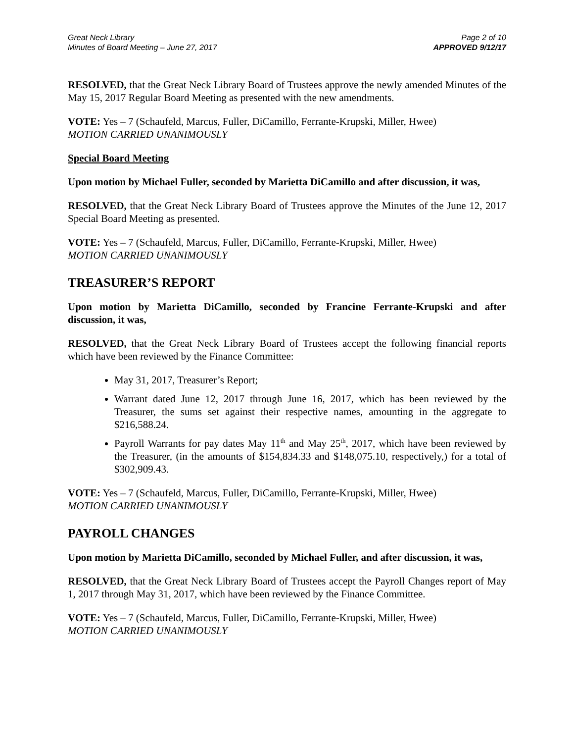Great Neck Library
Minutes of Board Meeting – June 27, 2017
Page 2 of 10
APPROVED 9/12/17
RESOLVED, that the Great Neck Library Board of Trustees approve the newly amended Minutes of the May 15, 2017 Regular Board Meeting as presented with the new amendments.
VOTE: Yes – 7 (Schaufeld, Marcus, Fuller, DiCamillo, Ferrante-Krupski, Miller, Hwee)
MOTION CARRIED UNANIMOUSLY
Special Board Meeting
Upon motion by Michael Fuller, seconded by Marietta DiCamillo and after discussion, it was,
RESOLVED, that the Great Neck Library Board of Trustees approve the Minutes of the June 12, 2017 Special Board Meeting as presented.
VOTE: Yes – 7 (Schaufeld, Marcus, Fuller, DiCamillo, Ferrante-Krupski, Miller, Hwee)
MOTION CARRIED UNANIMOUSLY
TREASURER’S REPORT
Upon motion by Marietta DiCamillo, seconded by Francine Ferrante-Krupski and after discussion, it was,
RESOLVED, that the Great Neck Library Board of Trustees accept the following financial reports which have been reviewed by the Finance Committee:
May 31, 2017, Treasurer’s Report;
Warrant dated June 12, 2017 through June 16, 2017, which has been reviewed by the Treasurer, the sums set against their respective names, amounting in the aggregate to $216,588.24.
Payroll Warrants for pay dates May 11<sup>th</sup> and May 25<sup>th</sup>, 2017, which have been reviewed by the Treasurer, (in the amounts of $154,834.33 and $148,075.10, respectively,) for a total of $302,909.43.
VOTE: Yes – 7 (Schaufeld, Marcus, Fuller, DiCamillo, Ferrante-Krupski, Miller, Hwee)
MOTION CARRIED UNANIMOUSLY
PAYROLL CHANGES
Upon motion by Marietta DiCamillo, seconded by Michael Fuller, and after discussion, it was,
RESOLVED, that the Great Neck Library Board of Trustees accept the Payroll Changes report of May 1, 2017 through May 31, 2017, which have been reviewed by the Finance Committee.
VOTE: Yes – 7 (Schaufeld, Marcus, Fuller, DiCamillo, Ferrante-Krupski, Miller, Hwee)
MOTION CARRIED UNANIMOUSLY